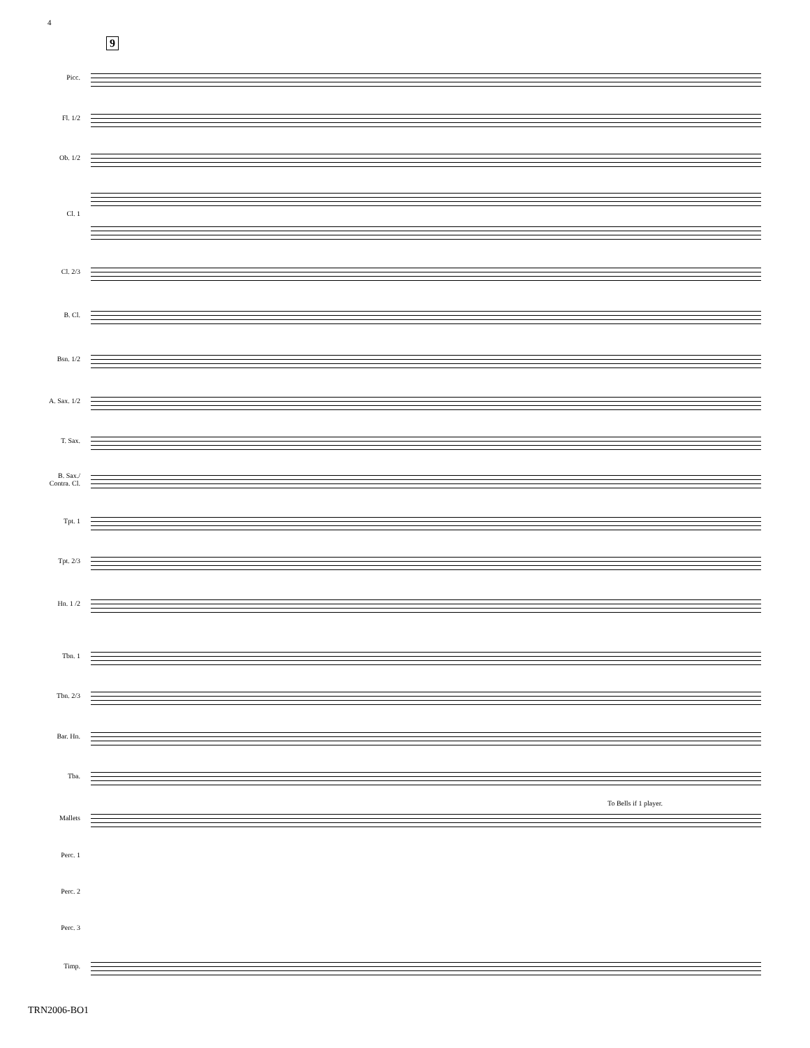4
9
Picc.
Fl. 1/2
Ob. 1/2
Cl. 1
Cl. 2/3
B. Cl.
Bsn. 1/2
A. Sax. 1/2
T. Sax.
B. Sax./
Contra. Cl.
Tpt. 1
Tpt. 2/3
Hn. 1 /2
Tbn. 1
Tbn. 2/3
Bar. Hn.
Tba.
To Bells if 1 player.
Mallets
Perc. 1
Perc. 2
Perc. 3
Timp.
TRN2006-BO1